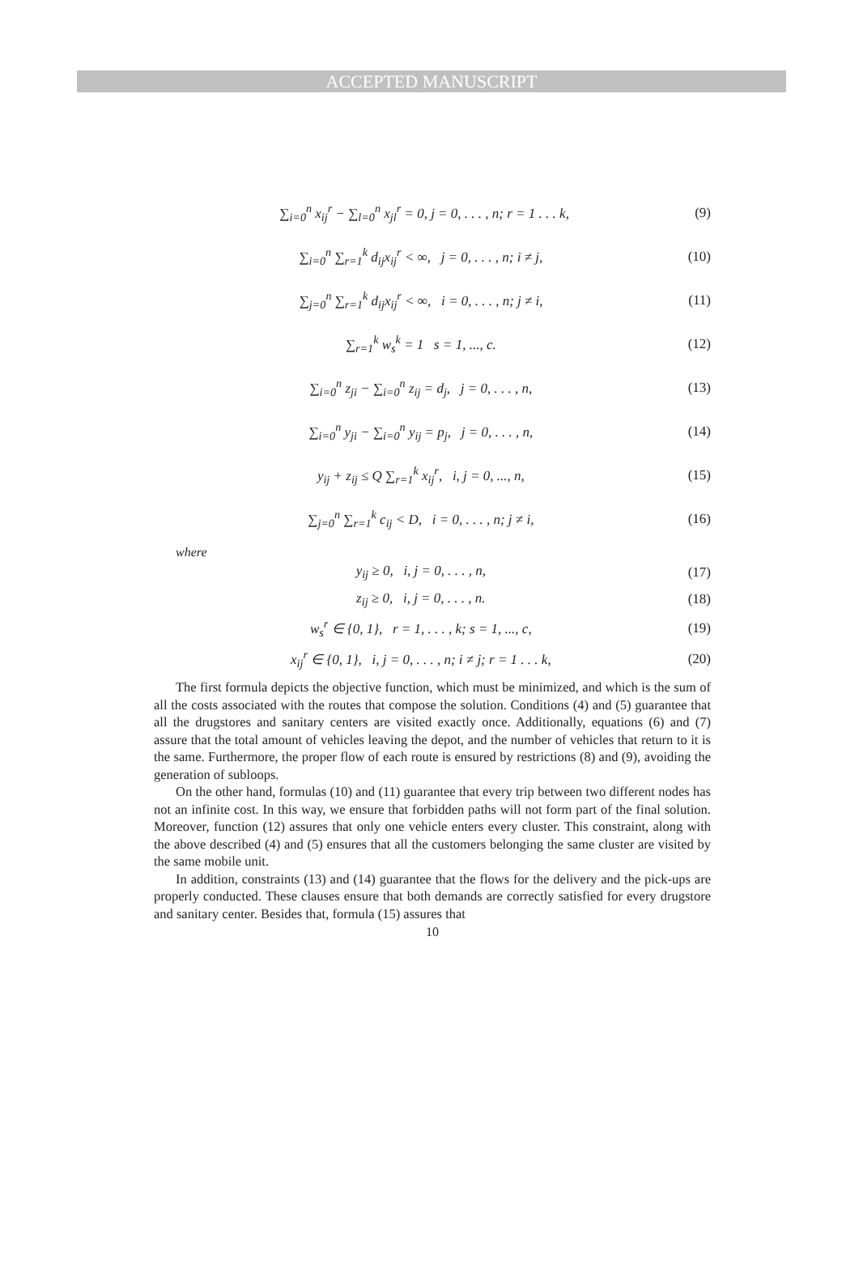ACCEPTED MANUSCRIPT
∑<sub>i=0</sub><sup>n</sup> x<sub>ij</sub><sup>r</sup> − ∑<sub>l=0</sub><sup>n</sup> x<sub>jl</sub><sup>r</sup> = 0, j = 0, . . . , n; r = 1 . . . k, (9)
∑<sub>i=0</sub><sup>n</sup> ∑<sub>r=1</sub><sup>k</sup> d<sub>ij</sub>x<sub>ij</sub><sup>r</sup> < ∞, j = 0, . . . , n; i ≠ j, (10)
∑<sub>j=0</sub><sup>n</sup> ∑<sub>r=1</sub><sup>k</sup> d<sub>ij</sub>x<sub>ij</sub><sup>r</sup> < ∞, i = 0, . . . , n; j ≠ i, (11)
∑<sub>r=1</sub><sup>k</sup> w<sub>s</sub><sup>k</sup> = 1 s = 1, ..., c. (12)
∑<sub>i=0</sub><sup>n</sup> z<sub>ji</sub> − ∑<sub>i=0</sub><sup>n</sup> z<sub>ij</sub> = d<sub>j</sub>, j = 0, . . . , n, (13)
∑<sub>i=0</sub><sup>n</sup> y<sub>ji</sub> − ∑<sub>i=0</sub><sup>n</sup> y<sub>ij</sub> = p<sub>j</sub>, j = 0, . . . , n, (14)
y<sub>ij</sub> + z<sub>ij</sub> ≤ Q ∑<sub>r=1</sub><sup>k</sup> x<sub>ij</sub><sup>r</sup>, i, j = 0, ..., n, (15)
∑<sub>j=0</sub><sup>n</sup> ∑<sub>r=1</sub><sup>k</sup> c<sub>ij</sub> < D, i = 0, . . . , n; j ≠ i, (16)
where
y<sub>ij</sub> ≥ 0, i, j = 0, . . . , n, (17)
z<sub>ij</sub> ≥ 0, i, j = 0, . . . , n. (18)
w<sub>s</sub><sup>r</sup> ∈ {0, 1}, r = 1, . . . , k; s = 1, ..., c, (19)
x<sub>ij</sub><sup>r</sup> ∈ {0, 1}, i, j = 0, . . . , n; i ≠ j; r = 1 . . . k, (20)
The first formula depicts the objective function, which must be minimized, and which is the sum of all the costs associated with the routes that compose the solution. Conditions (4) and (5) guarantee that all the drugstores and sanitary centers are visited exactly once. Additionally, equations (6) and (7) assure that the total amount of vehicles leaving the depot, and the number of vehicles that return to it is the same. Furthermore, the proper flow of each route is ensured by restrictions (8) and (9), avoiding the generation of subloops.
On the other hand, formulas (10) and (11) guarantee that every trip between two different nodes has not an infinite cost. In this way, we ensure that forbidden paths will not form part of the final solution. Moreover, function (12) assures that only one vehicle enters every cluster. This constraint, along with the above described (4) and (5) ensures that all the customers belonging the same cluster are visited by the same mobile unit.
In addition, constraints (13) and (14) guarantee that the flows for the delivery and the pick-ups are properly conducted. These clauses ensure that both demands are correctly satisfied for every drugstore and sanitary center. Besides that, formula (15) assures that
10